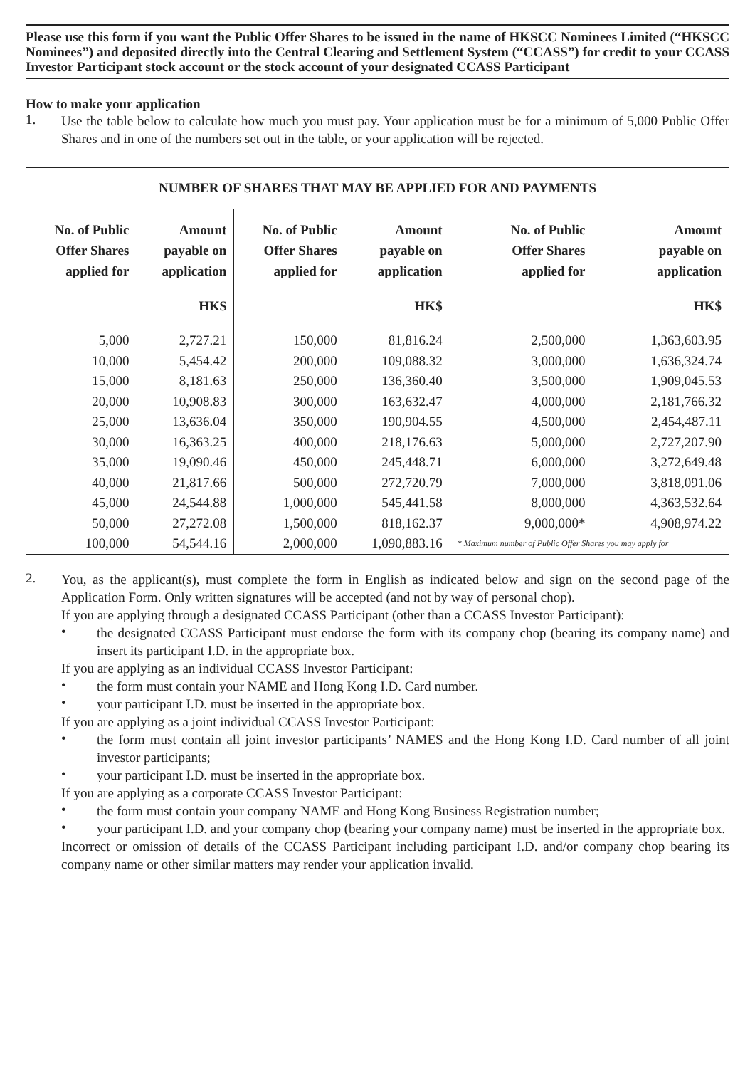Please use this form if you want the Public Offer Shares to be issued in the name of HKSCC Nominees Limited (“HKSCC Nominees”) and deposited directly into the Central Clearing and Settlement System (“CCASS”) for credit to your CCASS Investor Participant stock account or the stock account of your designated CCASS Participant
How to make your application
1.
Use the table below to calculate how much you must pay. Your application must be for a minimum of 5,000 Public Offer Shares and in one of the numbers set out in the table, or your application will be rejected.
| NUMBER OF SHARES THAT MAY BE APPLIED FOR AND PAYMENTS | | | | | |
| No. of Public Offer Shares applied for | Amount payable on application | No. of Public Offer Shares applied for | Amount payable on application | No. of Public Offer Shares applied for | Amount payable on application |
| | HK$ | | HK$ | | HK$ |
| 5,000 | 2,727.21 | 150,000 | 81,816.24 | 2,500,000 | 1,363,603.95 |
| 10,000 | 5,454.42 | 200,000 | 109,088.32 | 3,000,000 | 1,636,324.74 |
| 15,000 | 8,181.63 | 250,000 | 136,360.40 | 3,500,000 | 1,909,045.53 |
| 20,000 | 10,908.83 | 300,000 | 163,632.47 | 4,000,000 | 2,181,766.32 |
| 25,000 | 13,636.04 | 350,000 | 190,904.55 | 4,500,000 | 2,454,487.11 |
| 30,000 | 16,363.25 | 400,000 | 218,176.63 | 5,000,000 | 2,727,207.90 |
| 35,000 | 19,090.46 | 450,000 | 245,448.71 | 6,000,000 | 3,272,649.48 |
| 40,000 | 21,817.66 | 500,000 | 272,720.79 | 7,000,000 | 3,818,091.06 |
| 45,000 | 24,544.88 | 1,000,000 | 545,441.58 | 8,000,000 | 4,363,532.64 |
| 50,000 | 27,272.08 | 1,500,000 | 818,162.37 | 9,000,000* | 4,908,974.22 |
| 100,000 | 54,544.16 | 2,000,000 | 1,090,883.16 | * Maximum number of Public Offer Shares you may apply for | |
2.
You, as the applicant(s), must complete the form in English as indicated below and sign on the second page of the Application Form. Only written signatures will be accepted (and not by way of personal chop).
If you are applying through a designated CCASS Participant (other than a CCASS Investor Participant):
•
the designated CCASS Participant must endorse the form with its company chop (bearing its company name) and insert its participant I.D. in the appropriate box.
If you are applying as an individual CCASS Investor Participant:
•
the form must contain your NAME and Hong Kong I.D. Card number.
•
your participant I.D. must be inserted in the appropriate box.
If you are applying as a joint individual CCASS Investor Participant:
•
the form must contain all joint investor participants’ NAMES and the Hong Kong I.D. Card number of all joint investor participants;
•
your participant I.D. must be inserted in the appropriate box.
If you are applying as a corporate CCASS Investor Participant:
•
the form must contain your company NAME and Hong Kong Business Registration number;
•
your participant I.D. and your company chop (bearing your company name) must be inserted in the appropriate box.
Incorrect or omission of details of the CCASS Participant including participant I.D. and/or company chop bearing its company name or other similar matters may render your application invalid.